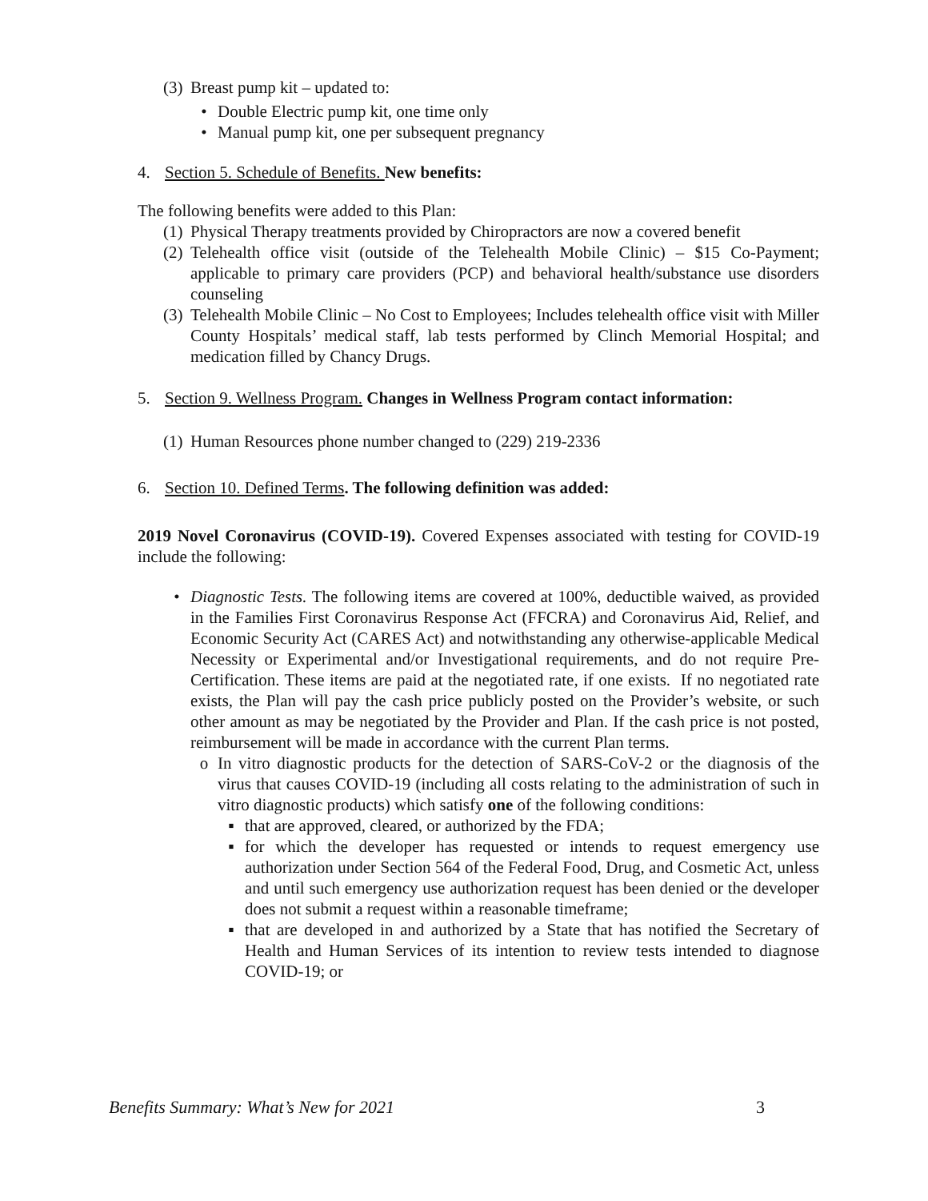(3) Breast pump kit – updated to:
• Double Electric pump kit, one time only
• Manual pump kit, one per subsequent pregnancy
4. Section 5. Schedule of Benefits. New benefits:
The following benefits were added to this Plan:
(1) Physical Therapy treatments provided by Chiropractors are now a covered benefit
(2) Telehealth office visit (outside of the Telehealth Mobile Clinic) – $15 Co-Payment; applicable to primary care providers (PCP) and behavioral health/substance use disorders counseling
(3) Telehealth Mobile Clinic – No Cost to Employees; Includes telehealth office visit with Miller County Hospitals’ medical staff, lab tests performed by Clinch Memorial Hospital; and medication filled by Chancy Drugs.
5. Section 9. Wellness Program. Changes in Wellness Program contact information:
(1) Human Resources phone number changed to (229) 219-2336
6. Section 10. Defined Terms. The following definition was added:
2019 Novel Coronavirus (COVID-19). Covered Expenses associated with testing for COVID-19 include the following:
• Diagnostic Tests. The following items are covered at 100%, deductible waived, as provided in the Families First Coronavirus Response Act (FFCRA) and Coronavirus Aid, Relief, and Economic Security Act (CARES Act) and notwithstanding any otherwise-applicable Medical Necessity or Experimental and/or Investigational requirements, and do not require Pre-Certification. These items are paid at the negotiated rate, if one exists. If no negotiated rate exists, the Plan will pay the cash price publicly posted on the Provider’s website, or such other amount as may be negotiated by the Provider and Plan. If the cash price is not posted, reimbursement will be made in accordance with the current Plan terms.
o In vitro diagnostic products for the detection of SARS-CoV-2 or the diagnosis of the virus that causes COVID-19 (including all costs relating to the administration of such in vitro diagnostic products) which satisfy one of the following conditions:
▪ that are approved, cleared, or authorized by the FDA;
▪ for which the developer has requested or intends to request emergency use authorization under Section 564 of the Federal Food, Drug, and Cosmetic Act, unless and until such emergency use authorization request has been denied or the developer does not submit a request within a reasonable timeframe;
▪ that are developed in and authorized by a State that has notified the Secretary of Health and Human Services of its intention to review tests intended to diagnose COVID-19; or
Benefits Summary: What’s New for 2021 3